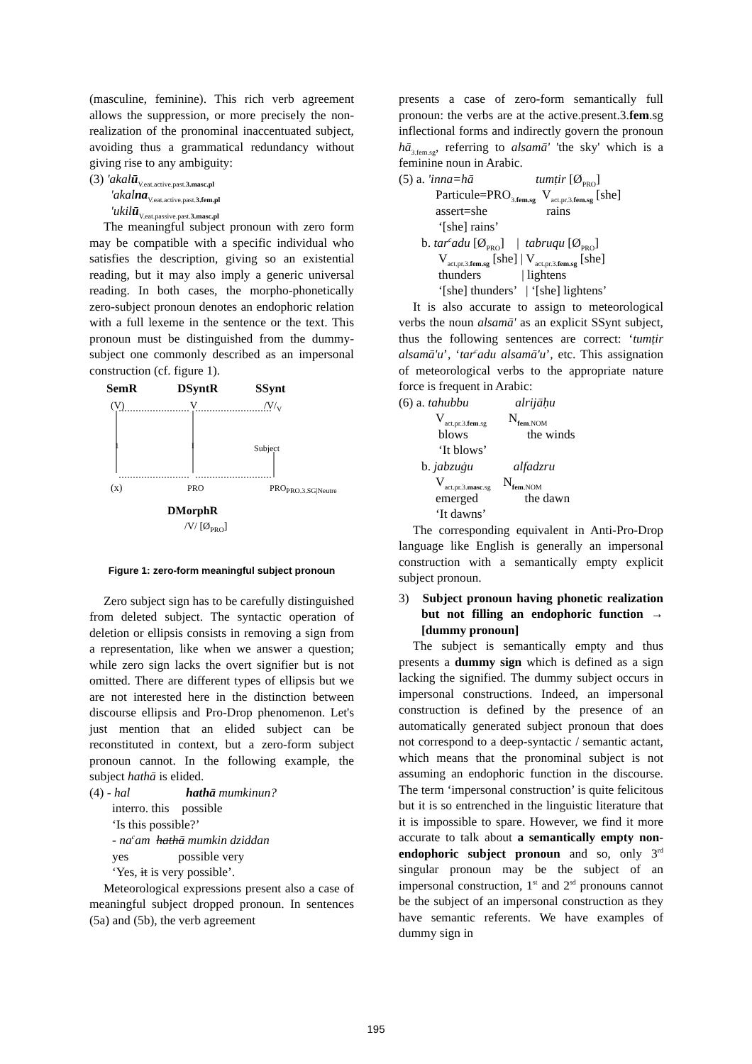(masculine, feminine). This rich verb agreement allows the suppression, or more precisely the non-realization of the pronominal inaccentuated subject, avoiding thus a grammatical redundancy without giving rise to any ambiguity:
(3) 'akalū<sub>V.eat.active.past.3.masc.pl</sub>
'akalna<sub>V.eat.active.past.3.fem.pl</sub>
'ukilū<sub>V.eat.passive.past.3.masc.pl</sub>
The meaningful subject pronoun with zero form may be compatible with a specific individual who satisfies the description, giving so an existential reading, but it may also imply a generic universal reading. In both cases, the morpho-phonetically zero-subject pronoun denotes an endophoric relation with a full lexeme in the sentence or the text. This pronoun must be distinguished from the dummy-subject one commonly described as an impersonal construction (cf. figure 1).
SemR DSyntR SSynt
(V) V /V/<sub>V</sub>
1 I Subject
(x) PRO PRO<sub>PRO.3.SG|Neutre</sub>
DMorphR
/V/ [Ø<sub>PRO</sub>]
Figure 1: zero-form meaningful subject pronoun
Zero subject sign has to be carefully distinguished from deleted subject. The syntactic operation of deletion or ellipsis consists in removing a sign from a representation, like when we answer a question; while zero sign lacks the overt signifier but is not omitted. There are different types of ellipsis but we are not interested here in the distinction between discourse ellipsis and Pro-Drop phenomenon. Let's just mention that an elided subject can be reconstituted in context, but a zero-form subject pronoun cannot. In the following example, the subject hathā is elided.
(4) - hal hathā mumkinun?
interro. this possible
‘Is this possible?’
- na<sup>c</sup>am hathā mumkin dziddan
yes possible very
‘Yes, it is very possible’.
Meteorological expressions present also a case of meaningful subject dropped pronoun. In sentences (5a) and (5b), the verb agreement
presents a case of zero-form semantically full pronoun: the verbs are at the active.present.3.fem.sg inflectional forms and indirectly govern the pronoun hā<sub>3.fem.sg</sub>, referring to alsamā' 'the sky' which is a feminine noun in Arabic.
(5) a. 'inna=hā tumṭir [Ø<sub>PRO</sub>]
Particule=PRO<sub>3.fem.sg</sub> V<sub>act.pr.3.fem.sg</sub> [she]
assert=she rains
‘[she] rains’
b. tar<sup>c</sup>adu [Ø<sub>PRO</sub>] | tabruqu [Ø<sub>PRO</sub>]
V<sub>act.pr.3.fem.sg</sub> [she] | V<sub>act.pr.3.fem.sg</sub> [she]
thunders | lightens
‘[she] thunders’ | ‘[she] lightens’
It is also accurate to assign to meteorological verbs the noun alsamā' as an explicit SSynt subject, thus the following sentences are correct: ‘tumṭir alsamā'u’, ‘tar<sup>c</sup>adu alsamā'u’, etc. This assignation of meteorological verbs to the appropriate nature force is frequent in Arabic:
(6) a. tahubbu alrijāḥu
V<sub>act.pr.3.fem.sg</sub> N<sub>fem.NOM</sub>
blows the winds
‘It blows’
b. jabzuġu alfadzru
V<sub>act.pr.3.masc.sg</sub> N<sub>fem.NOM</sub>
emerged the dawn
‘It dawns’
The corresponding equivalent in Anti-Pro-Drop language like English is generally an impersonal construction with a semantically empty explicit subject pronoun.
3) Subject pronoun having phonetic realization but not filling an endophoric function → [dummy pronoun]
The subject is semantically empty and thus presents a dummy sign which is defined as a sign lacking the signified. The dummy subject occurs in impersonal constructions. Indeed, an impersonal construction is defined by the presence of an automatically generated subject pronoun that does not correspond to a deep-syntactic / semantic actant, which means that the pronominal subject is not assuming an endophoric function in the discourse. The term ‘impersonal construction’ is quite felicitous but it is so entrenched in the linguistic literature that it is impossible to spare. However, we find it more accurate to talk about a semantically empty non-endophoric subject pronoun and so, only 3<sup>rd</sup> singular pronoun may be the subject of an impersonal construction, 1<sup>st</sup> and 2<sup>sd</sup> pronouns cannot be the subject of an impersonal construction as they have semantic referents. We have examples of dummy sign in
195